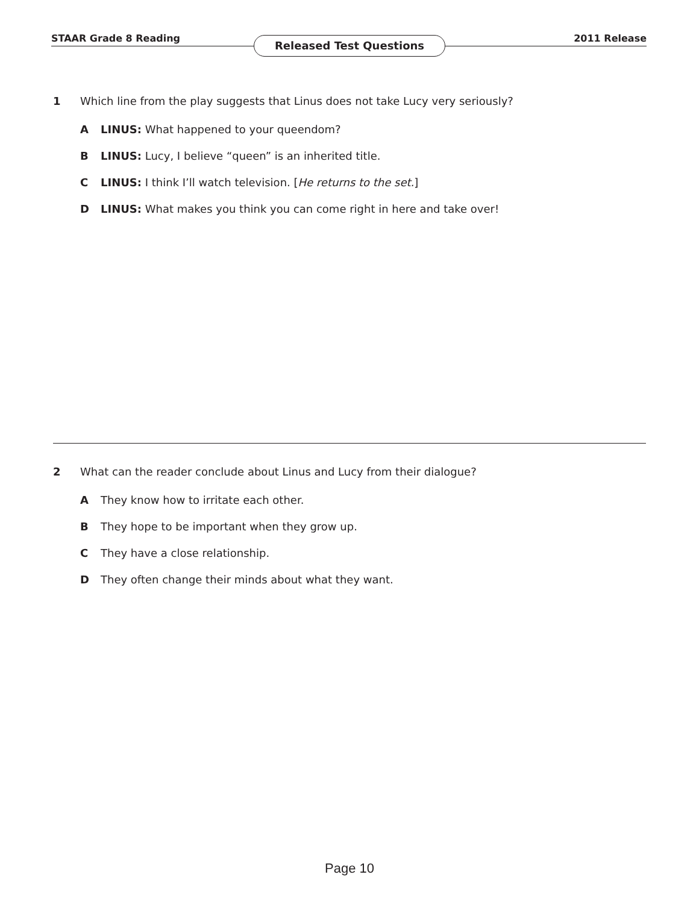STAAR Grade 8 Reading Released Test Questions 2011 Release
1 Which line from the play suggests that Linus does not take Lucy very seriously?
A LINUS: What happened to your queendom?
B LINUS: Lucy, I believe “queen” is an inherited title.
C LINUS: I think I’ll watch television. [He returns to the set.]
D LINUS: What makes you think you can come right in here and take over!
2 What can the reader conclude about Linus and Lucy from their dialogue?
A They know how to irritate each other.
B They hope to be important when they grow up.
C They have a close relationship.
D They often change their minds about what they want.
Page 10